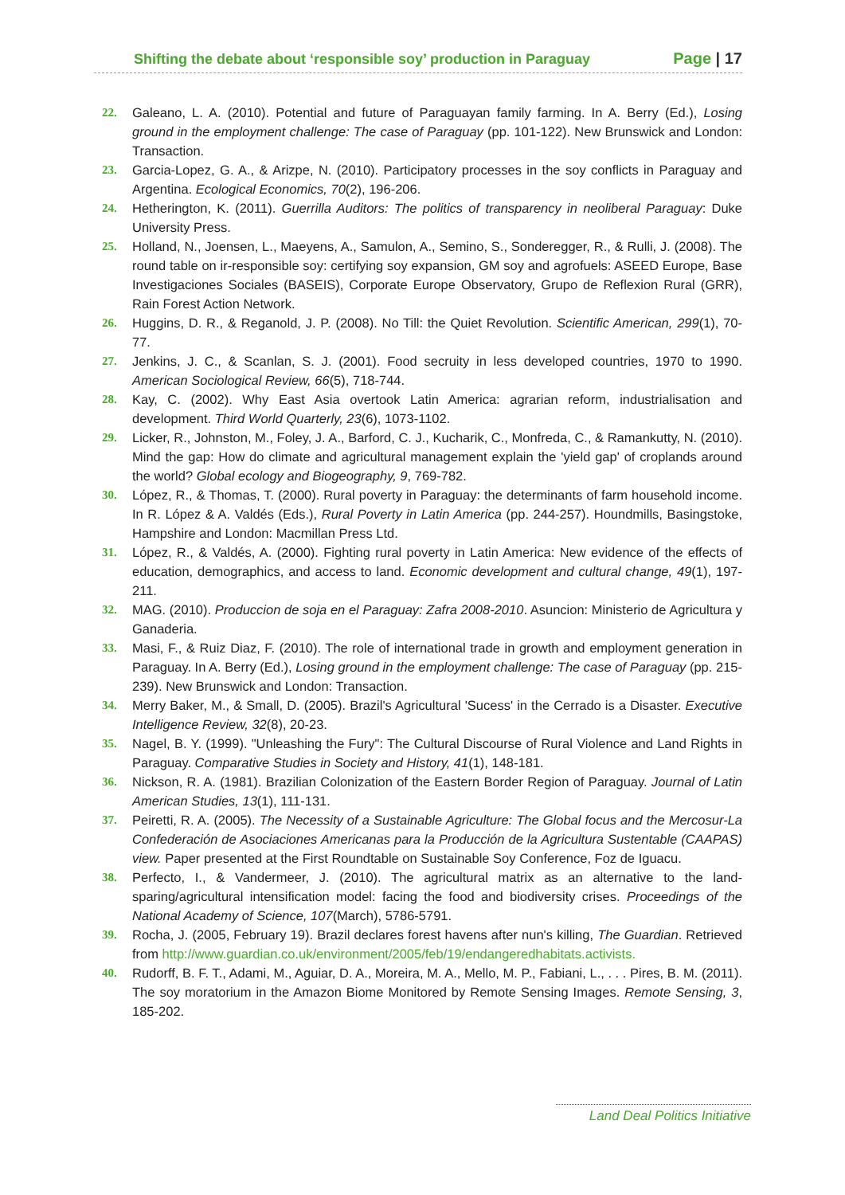Shifting the debate about ‘responsible soy’ production in Paraguay Page | 17
22. Galeano, L. A. (2010). Potential and future of Paraguayan family farming. In A. Berry (Ed.), Losing ground in the employment challenge: The case of Paraguay (pp. 101-122). New Brunswick and London: Transaction.
23. Garcia-Lopez, G. A., & Arizpe, N. (2010). Participatory processes in the soy conflicts in Paraguay and Argentina. Ecological Economics, 70(2), 196-206.
24. Hetherington, K. (2011). Guerrilla Auditors: The politics of transparency in neoliberal Paraguay: Duke University Press.
25. Holland, N., Joensen, L., Maeyens, A., Samulon, A., Semino, S., Sonderegger, R., & Rulli, J. (2008). The round table on ir-responsible soy: certifying soy expansion, GM soy and agrofuels: ASEED Europe, Base Investigaciones Sociales (BASEIS), Corporate Europe Observatory, Grupo de Reflexion Rural (GRR), Rain Forest Action Network.
26. Huggins, D. R., & Reganold, J. P. (2008). No Till: the Quiet Revolution. Scientific American, 299(1), 70-77.
27. Jenkins, J. C., & Scanlan, S. J. (2001). Food secruity in less developed countries, 1970 to 1990. American Sociological Review, 66(5), 718-744.
28. Kay, C. (2002). Why East Asia overtook Latin America: agrarian reform, industrialisation and development. Third World Quarterly, 23(6), 1073-1102.
29. Licker, R., Johnston, M., Foley, J. A., Barford, C. J., Kucharik, C., Monfreda, C., & Ramankutty, N. (2010). Mind the gap: How do climate and agricultural management explain the 'yield gap' of croplands around the world? Global ecology and Biogeography, 9, 769-782.
30. López, R., & Thomas, T. (2000). Rural poverty in Paraguay: the determinants of farm household income. In R. López & A. Valdés (Eds.), Rural Poverty in Latin America (pp. 244-257). Houndmills, Basingstoke, Hampshire and London: Macmillan Press Ltd.
31. López, R., & Valdés, A. (2000). Fighting rural poverty in Latin America: New evidence of the effects of education, demographics, and access to land. Economic development and cultural change, 49(1), 197-211.
32. MAG. (2010). Produccion de soja en el Paraguay: Zafra 2008-2010. Asuncion: Ministerio de Agricultura y Ganaderia.
33. Masi, F., & Ruiz Diaz, F. (2010). The role of international trade in growth and employment generation in Paraguay. In A. Berry (Ed.), Losing ground in the employment challenge: The case of Paraguay (pp. 215-239). New Brunswick and London: Transaction.
34. Merry Baker, M., & Small, D. (2005). Brazil's Agricultural 'Sucess' in the Cerrado is a Disaster. Executive Intelligence Review, 32(8), 20-23.
35. Nagel, B. Y. (1999). "Unleashing the Fury": The Cultural Discourse of Rural Violence and Land Rights in Paraguay. Comparative Studies in Society and History, 41(1), 148-181.
36. Nickson, R. A. (1981). Brazilian Colonization of the Eastern Border Region of Paraguay. Journal of Latin American Studies, 13(1), 111-131.
37. Peiretti, R. A. (2005). The Necessity of a Sustainable Agriculture: The Global focus and the Mercosur-La Confederación de Asociaciones Americanas para la Producción de la Agricultura Sustentable (CAAPAS) view. Paper presented at the First Roundtable on Sustainable Soy Conference, Foz de Iguacu.
38. Perfecto, I., & Vandermeer, J. (2010). The agricultural matrix as an alternative to the land-sparing/agricultural intensification model: facing the food and biodiversity crises. Proceedings of the National Academy of Science, 107(March), 5786-5791.
39. Rocha, J. (2005, February 19). Brazil declares forest havens after nun's killing, The Guardian. Retrieved from http://www.guardian.co.uk/environment/2005/feb/19/endangeredhabitats.activists.
40. Rudorff, B. F. T., Adami, M., Aguiar, D. A., Moreira, M. A., Mello, M. P., Fabiani, L., . . . Pires, B. M. (2011). The soy moratorium in the Amazon Biome Monitored by Remote Sensing Images. Remote Sensing, 3, 185-202.
Land Deal Politics Initiative